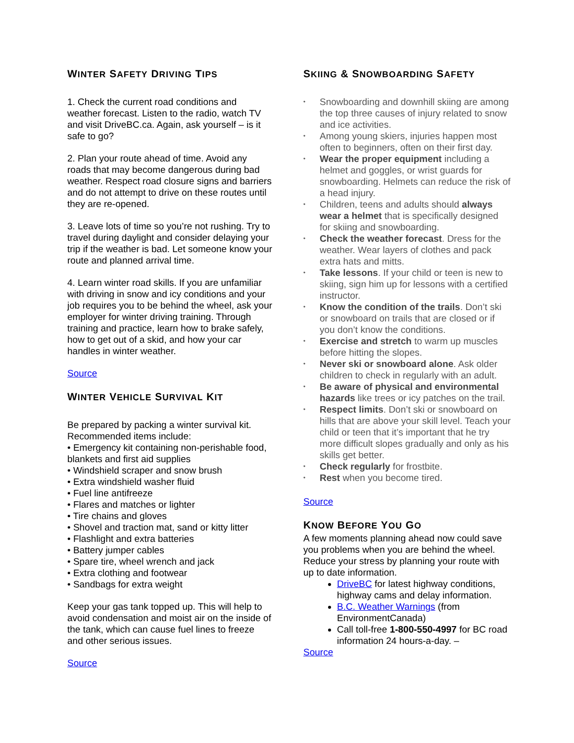WINTER SAFETY DRIVING TIPS
1. Check the current road conditions and weather forecast. Listen to the radio, watch TV and visit DriveBC.ca. Again, ask yourself – is it safe to go?
2. Plan your route ahead of time. Avoid any roads that may become dangerous during bad weather. Respect road closure signs and barriers and do not attempt to drive on these routes until they are re-opened.
3. Leave lots of time so you’re not rushing. Try to travel during daylight and consider delaying your trip if the weather is bad. Let someone know your route and planned arrival time.
4. Learn winter road skills. If you are unfamiliar with driving in snow and icy conditions and your job requires you to be behind the wheel, ask your employer for winter driving training. Through training and practice, learn how to brake safely, how to get out of a skid, and how your car handles in winter weather.
Source
WINTER VEHICLE SURVIVAL KIT
Be prepared by packing a winter survival kit. Recommended items include:
• Emergency kit containing non-perishable food, blankets and first aid supplies
• Windshield scraper and snow brush
• Extra windshield washer fluid
• Fuel line antifreeze
• Flares and matches or lighter
• Tire chains and gloves
• Shovel and traction mat, sand or kitty litter
• Flashlight and extra batteries
• Battery jumper cables
• Spare tire, wheel wrench and jack
• Extra clothing and footwear
• Sandbags for extra weight
Keep your gas tank topped up. This will help to avoid condensation and moist air on the inside of the tank, which can cause fuel lines to freeze and other serious issues.
Source
SKIING & SNOWBOARDING SAFETY
• Snowboarding and downhill skiing are among the top three causes of injury related to snow and ice activities.
• Among young skiers, injuries happen most often to beginners, often on their first day.
• Wear the proper equipment including a helmet and goggles, or wrist guards for snowboarding. Helmets can reduce the risk of a head injury.
• Children, teens and adults should always wear a helmet that is specifically designed for skiing and snowboarding.
• Check the weather forecast. Dress for the weather. Wear layers of clothes and pack extra hats and mitts.
• Take lessons. If your child or teen is new to skiing, sign him up for lessons with a certified instructor.
• Know the condition of the trails. Don’t ski or snowboard on trails that are closed or if you don’t know the conditions.
• Exercise and stretch to warm up muscles before hitting the slopes.
• Never ski or snowboard alone. Ask older children to check in regularly with an adult.
• Be aware of physical and environmental hazards like trees or icy patches on the trail.
• Respect limits. Don’t ski or snowboard on hills that are above your skill level. Teach your child or teen that it’s important that he try more difficult slopes gradually and only as his skills get better.
• Check regularly for frostbite.
• Rest when you become tired.
Source
KNOW BEFORE YOU GO
A few moments planning ahead now could save you problems when you are behind the wheel. Reduce your stress by planning your route with up to date information.
DriveBC for latest highway conditions, highway cams and delay information.
B.C. Weather Warnings (from EnvironmentCanada)
Call toll-free 1-800-550-4997 for BC road information 24 hours-a-day. –
Source